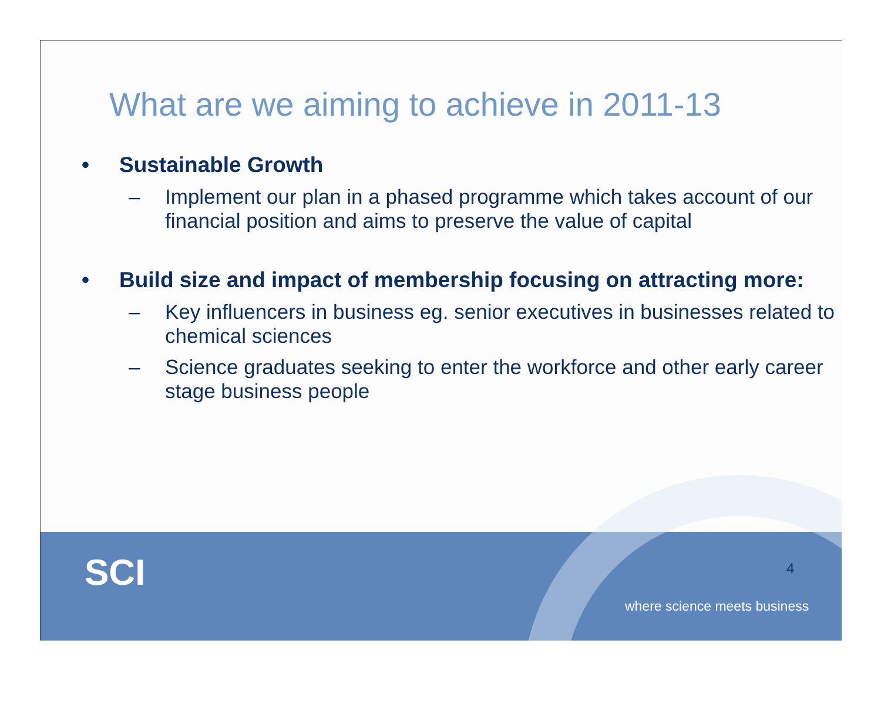What are we aiming to achieve in 2011-13
• Sustainable Growth
– Implement our plan in a phased programme which takes account of our financial position and aims to preserve the value of capital
• Build size and impact of membership focusing on attracting more:
– Key influencers in business eg. senior executives in businesses related to chemical sciences
– Science graduates seeking to enter the workforce and other early career stage business people
SCI 4
where science meets business